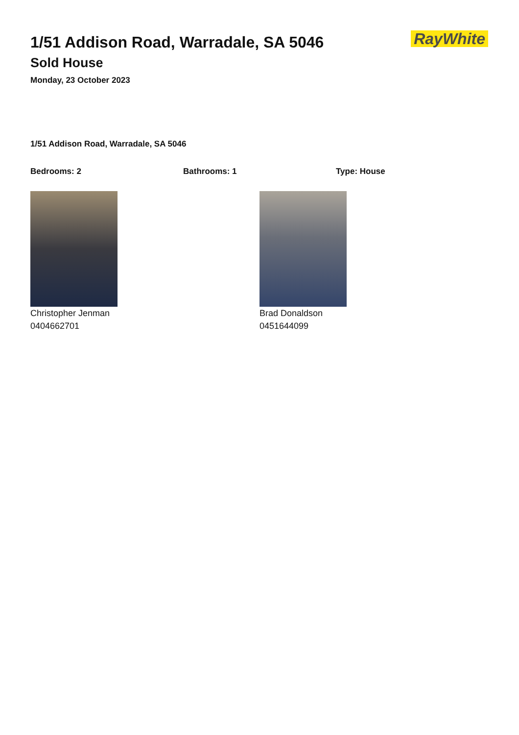RayWhite
1/51 Addison Road, Warradale, SA 5046
Sold House
Monday, 23 October 2023
1/51 Addison Road, Warradale, SA 5046
Bedrooms: 2 Bathrooms: 1 Type: House
Christopher Jenman
0404662701
Brad Donaldson
0451644099